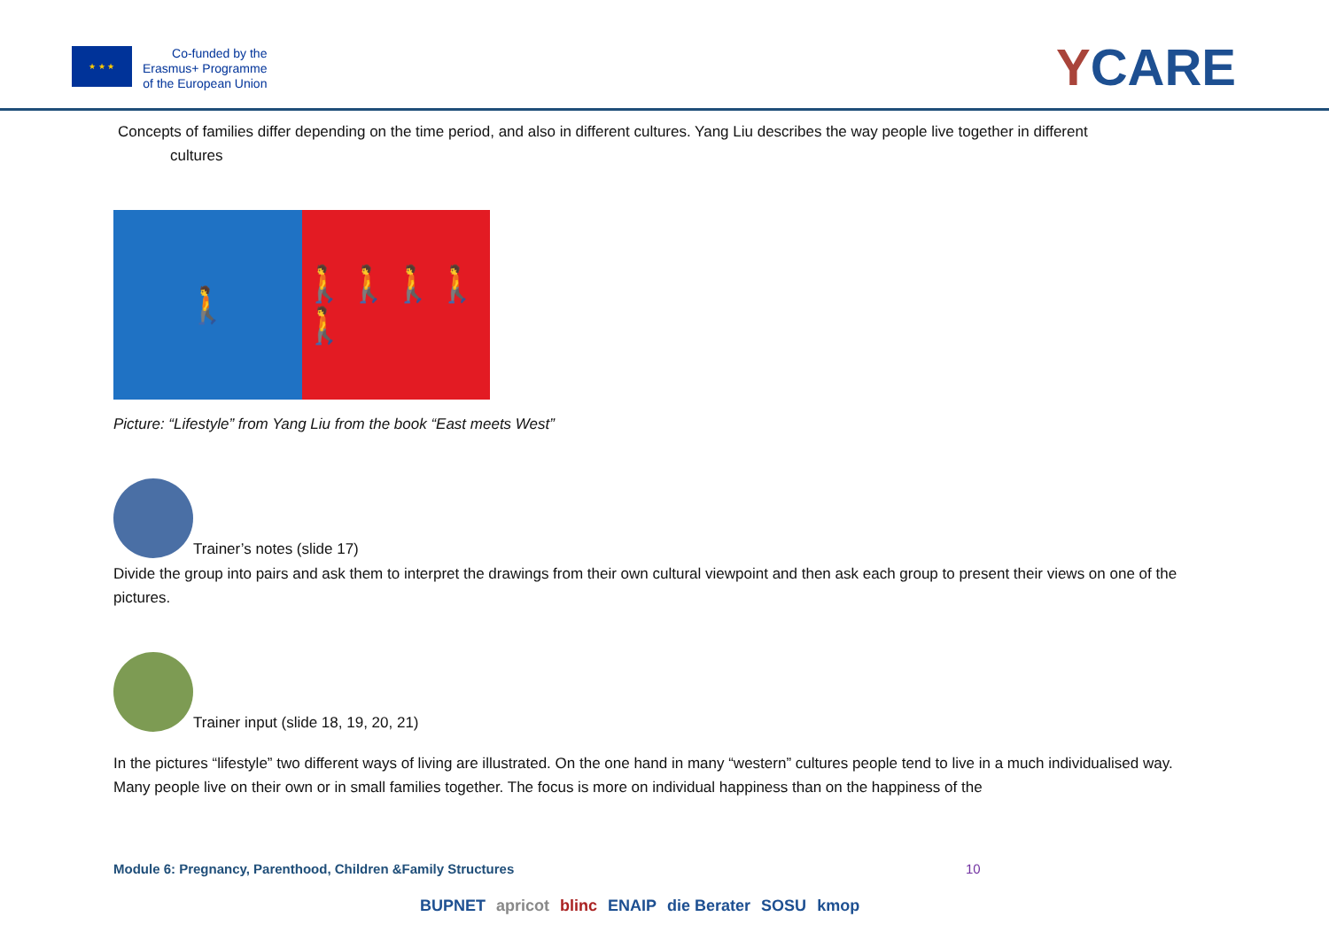★ ★ ★
Co-funded by the
Erasmus+ Programme
of the European Union
YCARE
Concepts of families differ depending on the time period, and also in different cultures. Yang Liu describes the way people live together in different
cultures
🚶 🚶🚶🚶🚶🚶
Picture: “Lifestyle” from Yang Liu from the book “East meets West”
Trainer’s notes (slide 17)
Divide the group into pairs and ask them to interpret the drawings from their own cultural viewpoint and then ask each group to present their views on one of the pictures.
Trainer input (slide 18, 19, 20, 21)
In the pictures “lifestyle” two different ways of living are illustrated. On the one hand in many “western” cultures people tend to live in a much individualised way. Many people live on their own or in small families together. The focus is more on individual happiness than on the happiness of the
Module 6: Pregnancy, Parenthood, Children &Family Structures
10
BUPNET apricot blinc ENAIP die Berater SOSU kmop